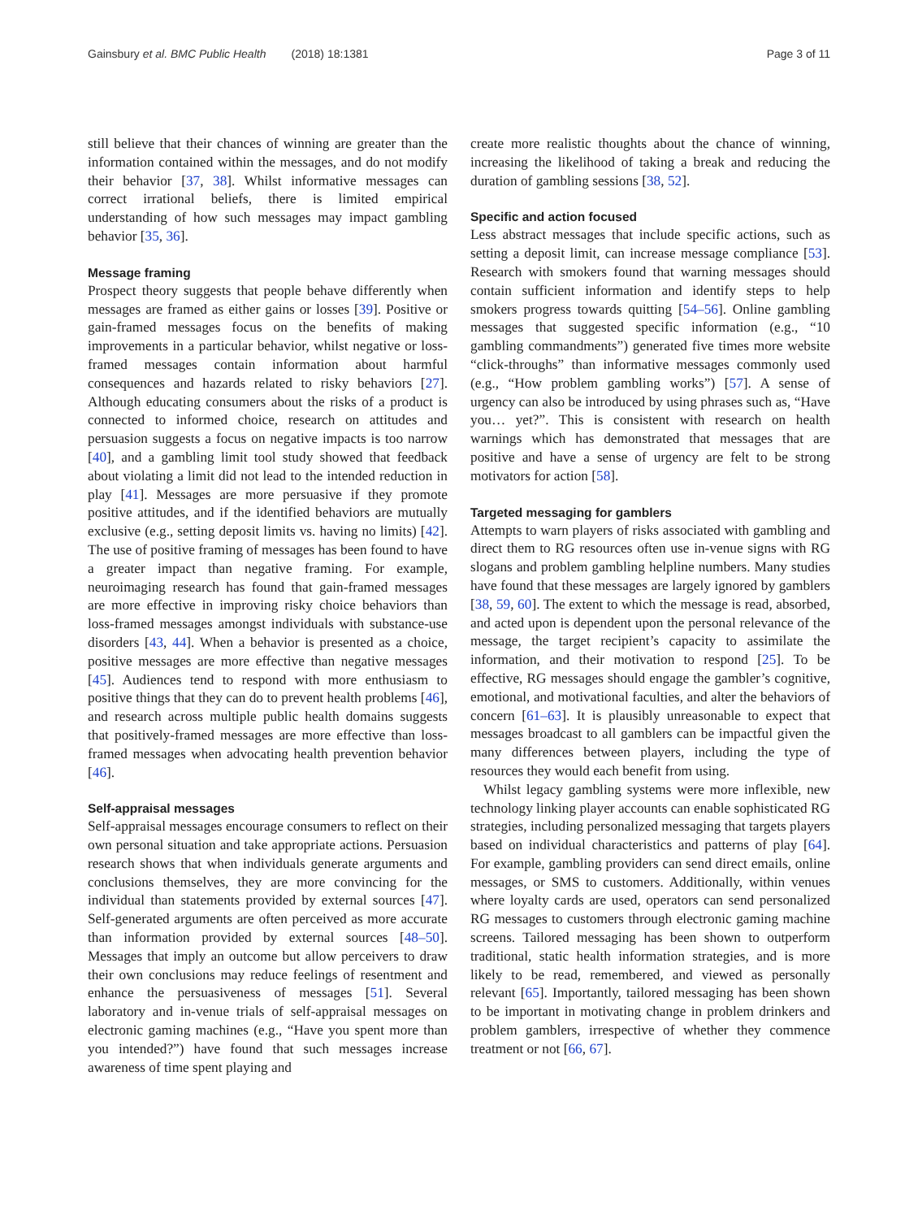Gainsbury et al. BMC Public Health (2018) 18:1381 Page 3 of 11
still believe that their chances of winning are greater than the information contained within the messages, and do not modify their behavior [37, 38]. Whilst informative messages can correct irrational beliefs, there is limited empirical understanding of how such messages may impact gambling behavior [35, 36].
Message framing
Prospect theory suggests that people behave differently when messages are framed as either gains or losses [39]. Positive or gain-framed messages focus on the benefits of making improvements in a particular behavior, whilst negative or loss-framed messages contain information about harmful consequences and hazards related to risky behaviors [27]. Although educating consumers about the risks of a product is connected to informed choice, research on attitudes and persuasion suggests a focus on negative impacts is too narrow [40], and a gambling limit tool study showed that feedback about violating a limit did not lead to the intended reduction in play [41]. Messages are more persuasive if they promote positive attitudes, and if the identified behaviors are mutually exclusive (e.g., setting deposit limits vs. having no limits) [42]. The use of positive framing of messages has been found to have a greater impact than negative framing. For example, neuroimaging research has found that gain-framed messages are more effective in improving risky choice behaviors than loss-framed messages amongst individuals with substance-use disorders [43, 44]. When a behavior is presented as a choice, positive messages are more effective than negative messages [45]. Audiences tend to respond with more enthusiasm to positive things that they can do to prevent health problems [46], and research across multiple public health domains suggests that positively-framed messages are more effective than loss-framed messages when advocating health prevention behavior [46].
Self-appraisal messages
Self-appraisal messages encourage consumers to reflect on their own personal situation and take appropriate actions. Persuasion research shows that when individuals generate arguments and conclusions themselves, they are more convincing for the individual than statements provided by external sources [47]. Self-generated arguments are often perceived as more accurate than information provided by external sources [48–50]. Messages that imply an outcome but allow perceivers to draw their own conclusions may reduce feelings of resentment and enhance the persuasiveness of messages [51]. Several laboratory and in-venue trials of self-appraisal messages on electronic gaming machines (e.g., “Have you spent more than you intended?”) have found that such messages increase awareness of time spent playing and
create more realistic thoughts about the chance of winning, increasing the likelihood of taking a break and reducing the duration of gambling sessions [38, 52].
Specific and action focused
Less abstract messages that include specific actions, such as setting a deposit limit, can increase message compliance [53]. Research with smokers found that warning messages should contain sufficient information and identify steps to help smokers progress towards quitting [54–56]. Online gambling messages that suggested specific information (e.g., “10 gambling commandments”) generated five times more website “click-throughs” than informative messages commonly used (e.g., “How problem gambling works”) [57]. A sense of urgency can also be introduced by using phrases such as, “Have you… yet?”. This is consistent with research on health warnings which has demonstrated that messages that are positive and have a sense of urgency are felt to be strong motivators for action [58].
Targeted messaging for gamblers
Attempts to warn players of risks associated with gambling and direct them to RG resources often use in-venue signs with RG slogans and problem gambling helpline numbers. Many studies have found that these messages are largely ignored by gamblers [38, 59, 60]. The extent to which the message is read, absorbed, and acted upon is dependent upon the personal relevance of the message, the target recipient’s capacity to assimilate the information, and their motivation to respond [25]. To be effective, RG messages should engage the gambler’s cognitive, emotional, and motivational faculties, and alter the behaviors of concern [61–63]. It is plausibly unreasonable to expect that messages broadcast to all gamblers can be impactful given the many differences between players, including the type of resources they would each benefit from using.
Whilst legacy gambling systems were more inflexible, new technology linking player accounts can enable sophisticated RG strategies, including personalized messaging that targets players based on individual characteristics and patterns of play [64]. For example, gambling providers can send direct emails, online messages, or SMS to customers. Additionally, within venues where loyalty cards are used, operators can send personalized RG messages to customers through electronic gaming machine screens. Tailored messaging has been shown to outperform traditional, static health information strategies, and is more likely to be read, remembered, and viewed as personally relevant [65]. Importantly, tailored messaging has been shown to be important in motivating change in problem drinkers and problem gamblers, irrespective of whether they commence treatment or not [66, 67].